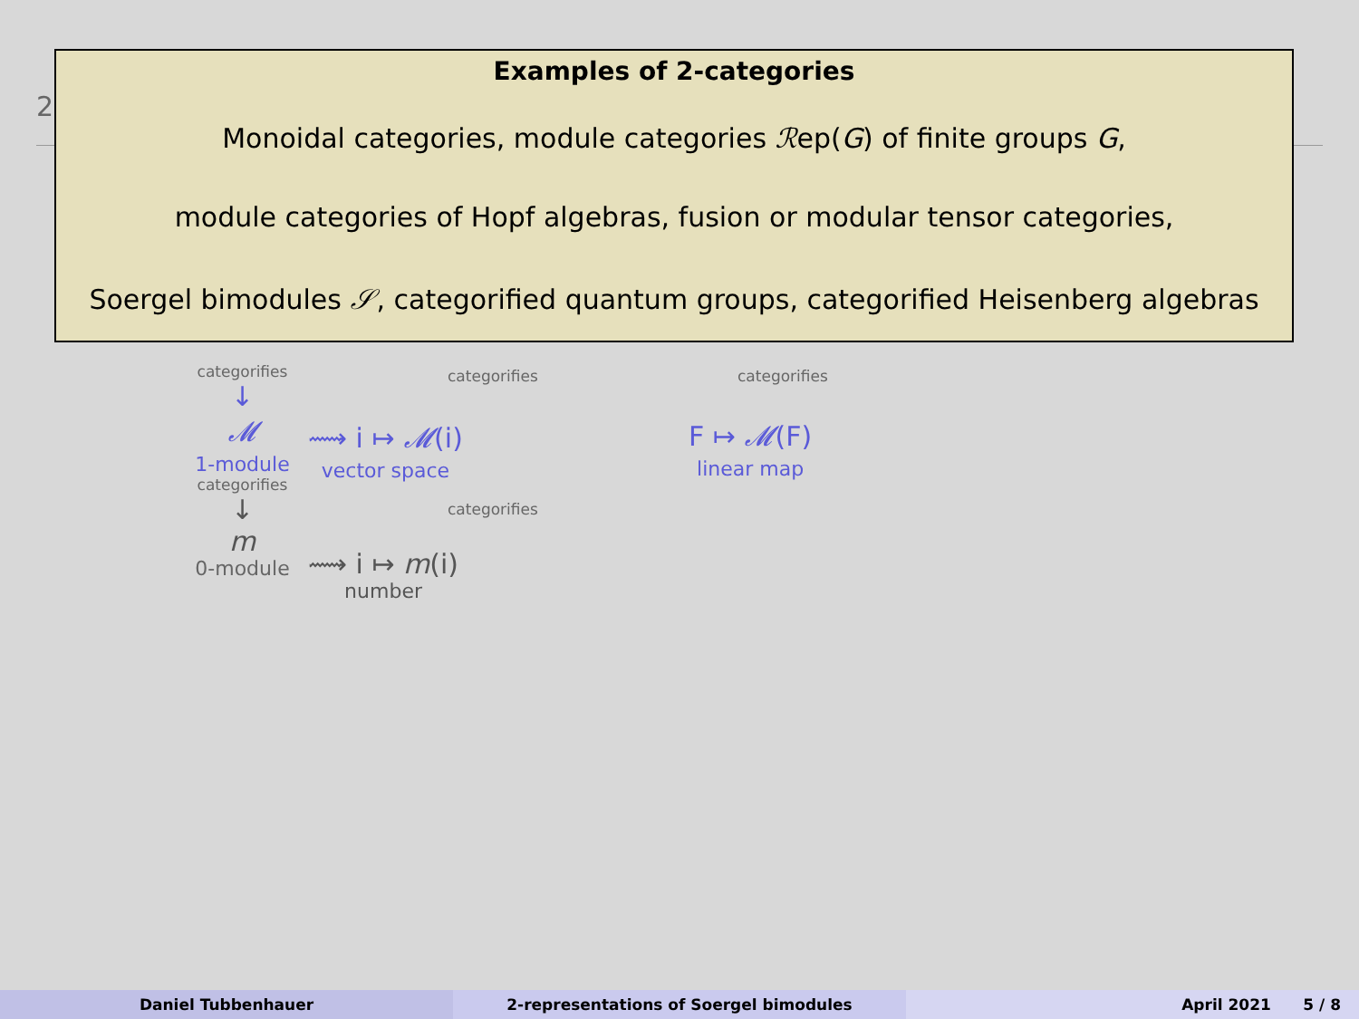2
Examples of 2-categories
Monoidal categories, module categories ℛep(G) of finite groups G,
module categories of Hopf algebras, fusion or modular tensor categories,
Soergel bimodules 𝒮, categorified quantum groups, categorified Heisenberg algebras
categorifies
↓
𝓜
1-module
categorifies
↓
m
0-module
⟿ i ↦ 𝓜(i)
vector space
⟿ i ↦ m(i)
number
F ↦ 𝓜(F)
linear map
categorifies
categorifies
categorifies
Daniel Tubbenhauer 2-representations of Soergel bimodules April 2021 5 / 8